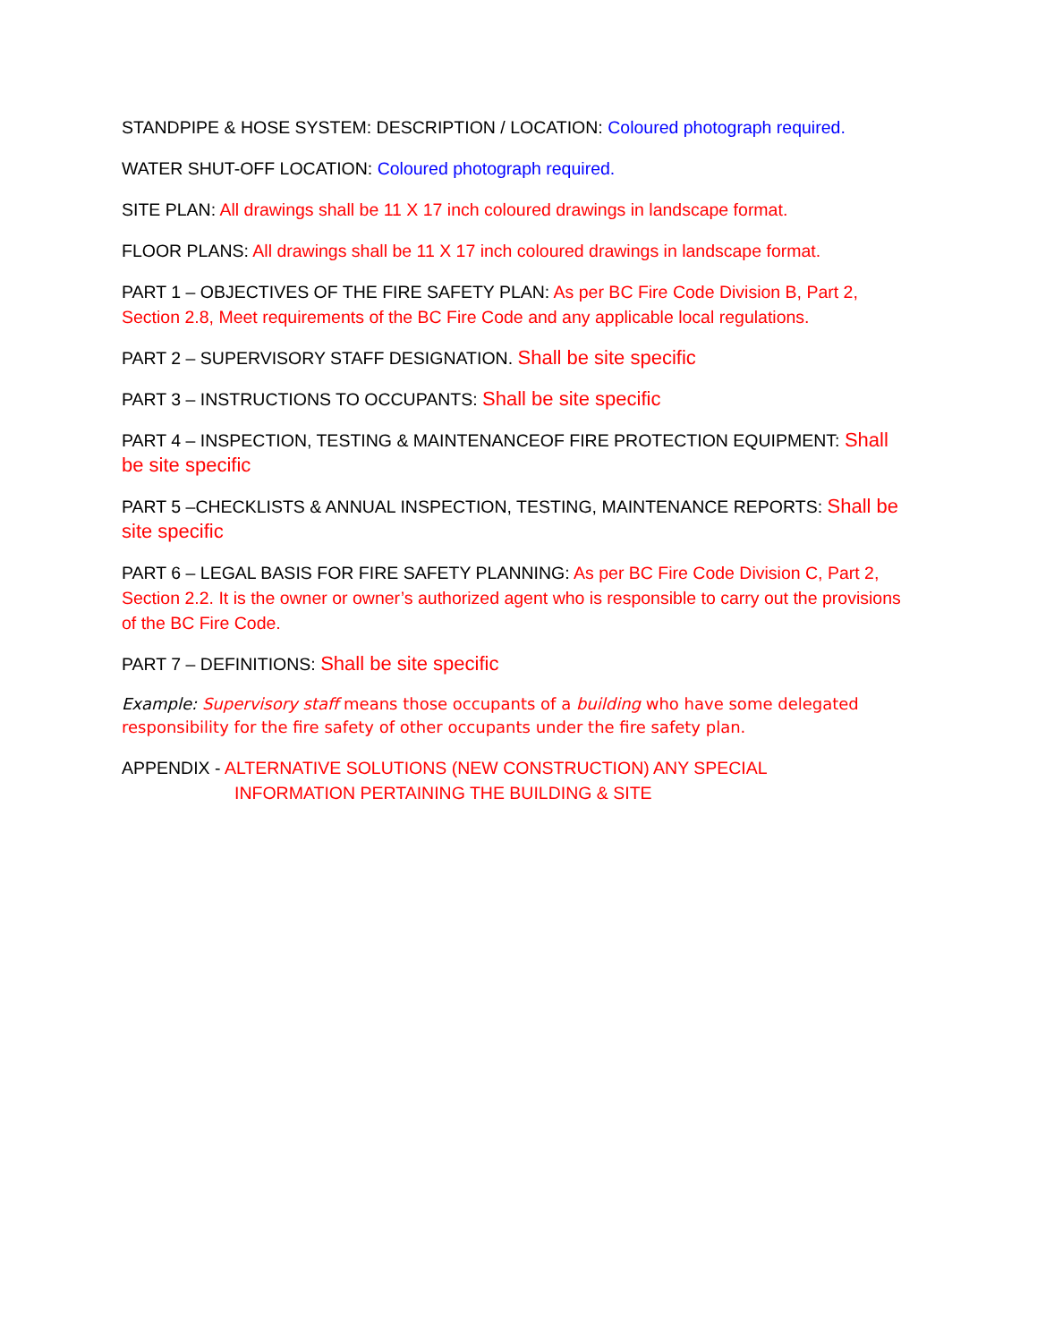STANDPIPE & HOSE SYSTEM: DESCRIPTION / LOCATION: Coloured photograph required.
WATER SHUT-OFF LOCATION: Coloured photograph required.
SITE PLAN: All drawings shall be 11 X 17 inch coloured drawings in landscape format.
FLOOR PLANS: All drawings shall be 11 X 17 inch coloured drawings in landscape format.
PART 1 – OBJECTIVES OF THE FIRE SAFETY PLAN: As per BC Fire Code Division B, Part 2, Section 2.8, Meet requirements of the BC Fire Code and any applicable local regulations.
PART 2 – SUPERVISORY STAFF DESIGNATION. Shall be site specific
PART 3 – INSTRUCTIONS TO OCCUPANTS: Shall be site specific
PART 4 – INSPECTION, TESTING & MAINTENANCEOF FIRE PROTECTION EQUIPMENT: Shall be site specific
PART 5 –CHECKLISTS & ANNUAL INSPECTION, TESTING, MAINTENANCE REPORTS: Shall be site specific
PART 6 – LEGAL BASIS FOR FIRE SAFETY PLANNING: As per BC Fire Code Division C, Part 2, Section 2.2. It is the owner or owner’s authorized agent who is responsible to carry out the provisions of the BC Fire Code.
PART 7 – DEFINITIONS: Shall be site specific
Example: Supervisory staff means those occupants of a building who have some delegated responsibility for the fire safety of other occupants under the fire safety plan.
APPENDIX - ALTERNATIVE SOLUTIONS (NEW CONSTRUCTION) ANY SPECIAL
INFORMATION PERTAINING THE BUILDING & SITE